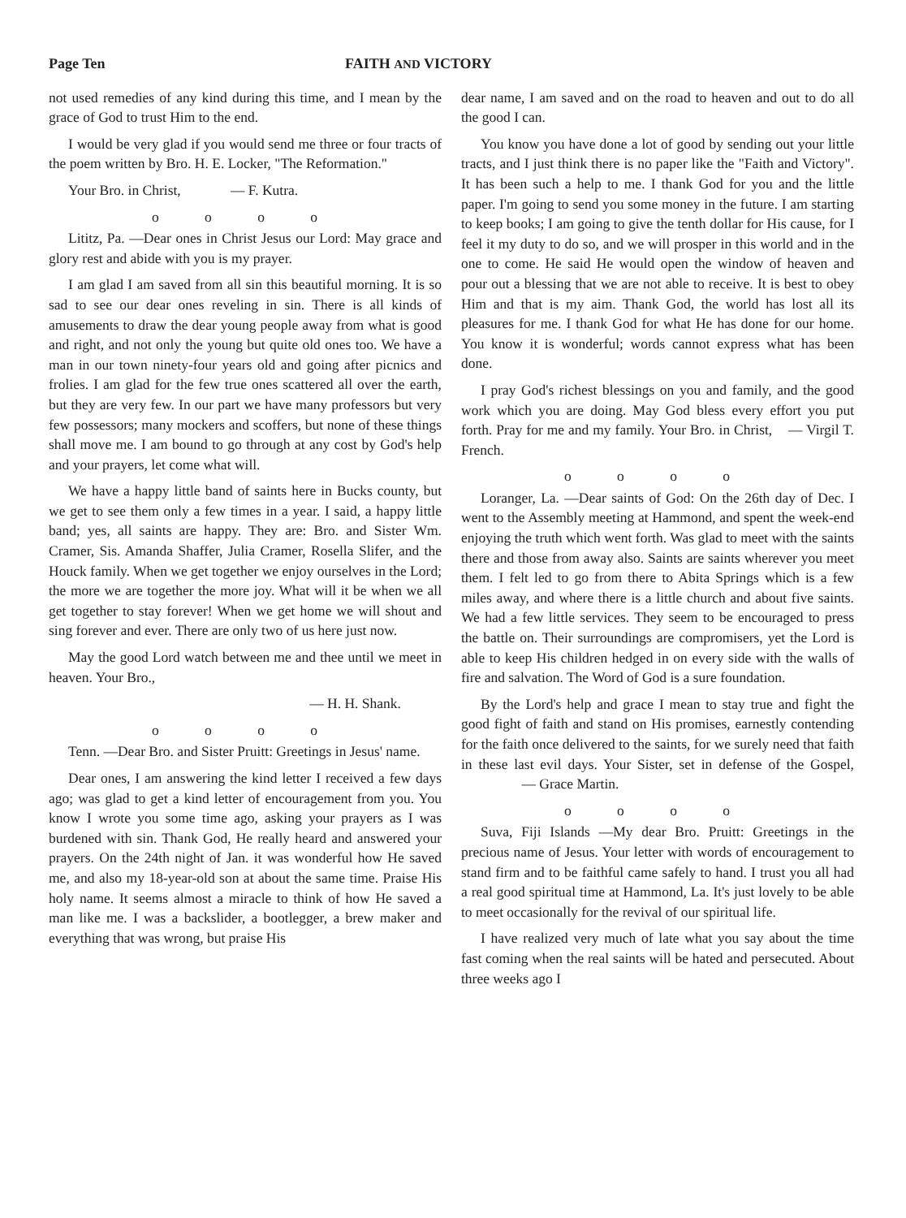Page Ten FAITH AND VICTORY
not used remedies of any kind during this time, and I mean by the grace of God to trust Him to the end.
I would be very glad if you would send me three or four tracts of the poem written by Bro. H. E. Locker, "The Reformation."
Your Bro. in Christ, — F. Kutra.
o o o o
Lititz, Pa. —Dear ones in Christ Jesus our Lord: May grace and glory rest and abide with you is my prayer.
I am glad I am saved from all sin this beautiful morning. It is so sad to see our dear ones reveling in sin. There is all kinds of amusements to draw the dear young people away from what is good and right, and not only the young but quite old ones too. We have a man in our town ninety-four years old and going after picnics and frolies. I am glad for the few true ones scattered all over the earth, but they are very few. In our part we have many professors but very few possessors; many mockers and scoffers, but none of these things shall move me. I am bound to go through at any cost by God's help and your prayers, let come what will.
We have a happy little band of saints here in Bucks county, but we get to see them only a few times in a year. I said, a happy little band; yes, all saints are happy. They are: Bro. and Sister Wm. Cramer, Sis. Amanda Shaffer, Julia Cramer, Rosella Slifer, and the Houck family. When we get together we enjoy ourselves in the Lord; the more we are together the more joy. What will it be when we all get together to stay forever! When we get home we will shout and sing forever and ever. There are only two of us here just now.
May the good Lord watch between me and thee until we meet in heaven. Your Bro.,
— H. H. Shank.
o o o o
Tenn. —Dear Bro. and Sister Pruitt: Greetings in Jesus' name.
Dear ones, I am answering the kind letter I received a few days ago; was glad to get a kind letter of encouragement from you. You know I wrote you some time ago, asking your prayers as I was burdened with sin. Thank God, He really heard and answered your prayers. On the 24th night of Jan. it was wonderful how He saved me, and also my 18-year-old son at about the same time. Praise His holy name. It seems almost a miracle to think of how He saved a man like me. I was a backslider, a bootlegger, a brew maker and everything that was wrong, but praise His
dear name, I am saved and on the road to heaven and out to do all the good I can.
You know you have done a lot of good by sending out your little tracts, and I just think there is no paper like the "Faith and Victory". It has been such a help to me. I thank God for you and the little paper. I'm going to send you some money in the future. I am starting to keep books; I am going to give the tenth dollar for His cause, for I feel it my duty to do so, and we will prosper in this world and in the one to come. He said He would open the window of heaven and pour out a blessing that we are not able to receive. It is best to obey Him and that is my aim. Thank God, the world has lost all its pleasures for me. I thank God for what He has done for our home. You know it is wonderful; words cannot express what has been done.
I pray God's richest blessings on you and family, and the good work which you are doing. May God bless every effort you put forth. Pray for me and my family. Your Bro. in Christ, — Virgil T. French.
o o o o
Loranger, La. —Dear saints of God: On the 26th day of Dec. I went to the Assembly meeting at Hammond, and spent the week-end enjoying the truth which went forth. Was glad to meet with the saints there and those from away also. Saints are saints wherever you meet them. I felt led to go from there to Abita Springs which is a few miles away, and where there is a little church and about five saints. We had a few little services. They seem to be encouraged to press the battle on. Their surroundings are compromisers, yet the Lord is able to keep His children hedged in on every side with the walls of fire and salvation. The Word of God is a sure foundation.
By the Lord's help and grace I mean to stay true and fight the good fight of faith and stand on His promises, earnestly contending for the faith once delivered to the saints, for we surely need that faith in these last evil days. Your Sister, set in defense of the Gospel, — Grace Martin.
o o o o
Suva, Fiji Islands —My dear Bro. Pruitt: Greetings in the precious name of Jesus. Your letter with words of encouragement to stand firm and to be faithful came safely to hand. I trust you all had a real good spiritual time at Hammond, La. It's just lovely to be able to meet occasionally for the revival of our spiritual life.
I have realized very much of late what you say about the time fast coming when the real saints will be hated and persecuted. About three weeks ago I